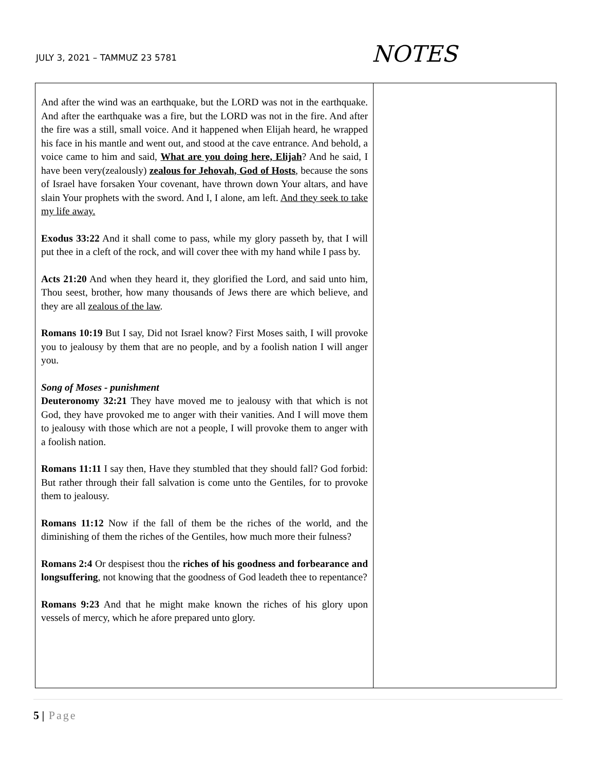JULY 3, 2021 – TAMMUZ 23 5781 NOTES
| And after the wind was an earthquake, but the LORD was not in the earthquake. And after the earthquake was a fire, but the LORD was not in the fire. And after the fire was a still, small voice. And it happened when Elijah heard, he wrapped his face in his mantle and went out, and stood at the cave entrance. And behold, a voice came to him and said, What are you doing here, Elijah ? And he said, I have been very(zealously) zealous for Jehovah, God of Hosts , because the sons of Israel have forsaken Your covenant, have thrown down Your altars, and have slain Your prophets with the sword. And I, I alone, am left. And they seek to take my life away. Exodus 33:22 And it shall come to pass, while my glory passeth by, that I will put thee in a cleft of the rock, and will cover thee with my hand while I pass by. Acts 21:20 And when they heard it, they glorified the Lord, and said unto him, Thou seest, brother, how many thousands of Jews there are which believe, and they are all zealous of the law . Romans 10:19 But I say, Did not Israel know? First Moses saith, I will provoke you to jealousy by them that are no people, and by a foolish nation I will anger you. Song of Moses - punishment Deuteronomy 32:21 They have moved me to jealousy with that which is not God, they have provoked me to anger with their vanities. And I will move them to jealousy with those which are not a people, I will provoke them to anger with a foolish nation. Romans 11:11 I say then, Have they stumbled that they should fall? God forbid: But rather through their fall salvation is come unto the Gentiles, for to provoke them to jealousy. Romans 11:12 Now if the fall of them be the riches of the world, and the diminishing of them the riches of the Gentiles, how much more their fulness? Romans 2:4 Or despisest thou the riches of his goodness and forbearance and longsuffering , not knowing that the goodness of God leadeth thee to repentance? Romans 9:23 And that he might make known the riches of his glory upon vessels of mercy, which he afore prepared unto glory. | |
5 | Page